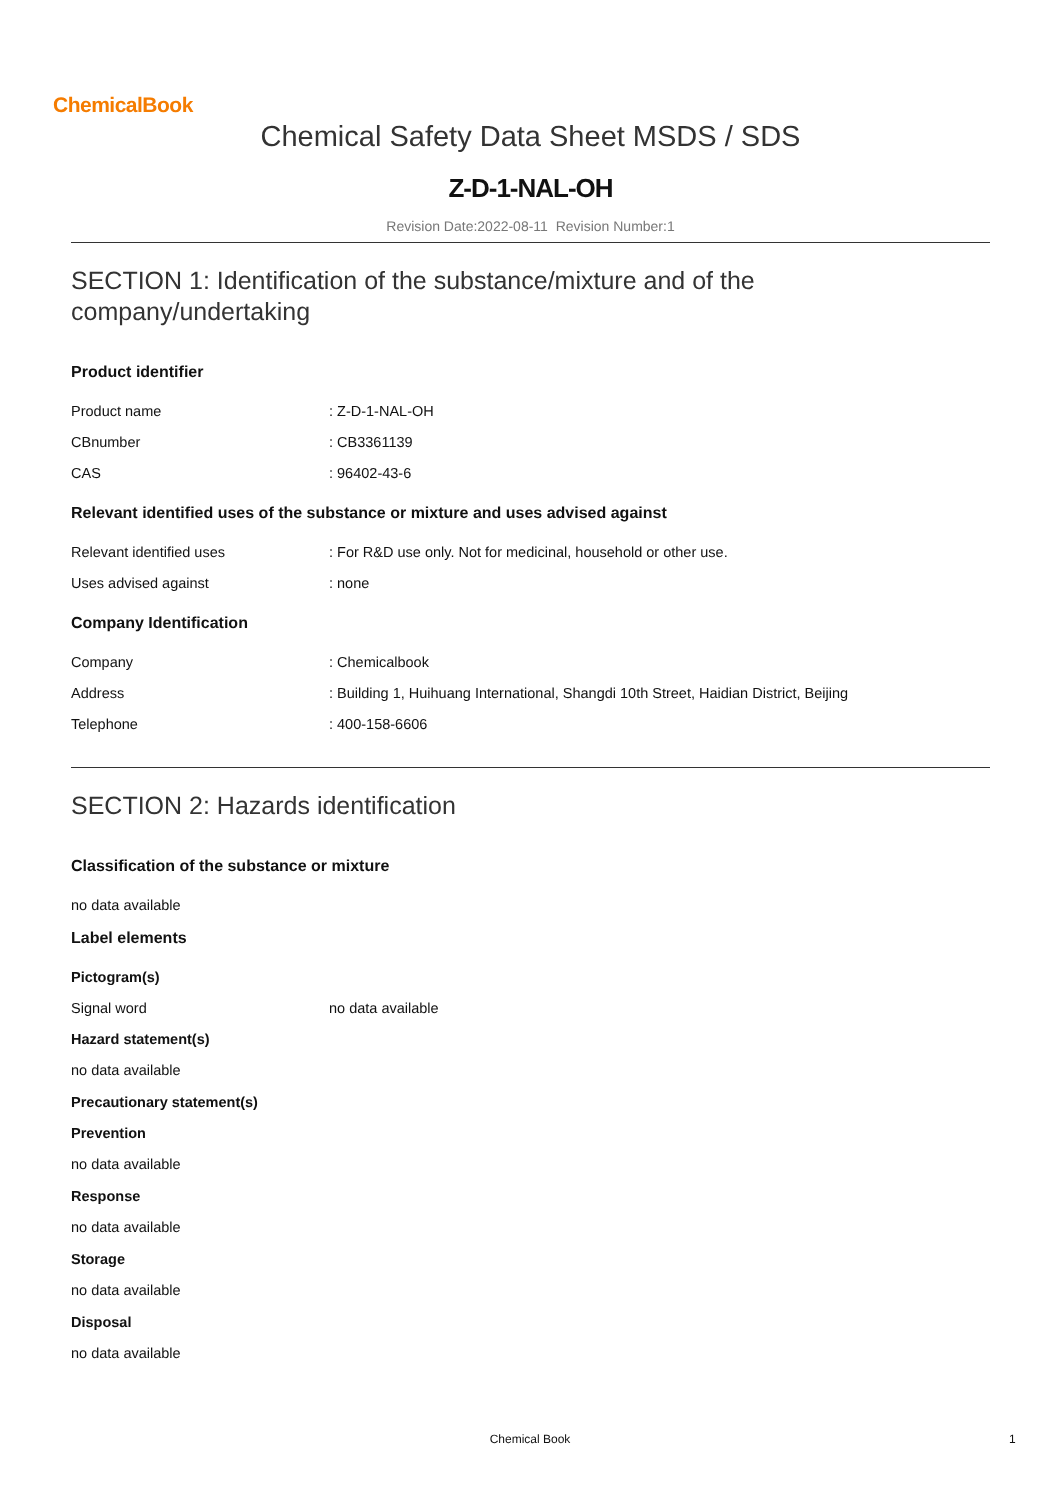ChemicalBook
Chemical Safety Data Sheet MSDS / SDS
Z-D-1-NAL-OH
Revision Date:2022-08-11 Revision Number:1
SECTION 1: Identification of the substance/mixture and of the company/undertaking
Product identifier
Product name : Z-D-1-NAL-OH
CBnumber : CB3361139
CAS : 96402-43-6
Relevant identified uses of the substance or mixture and uses advised against
Relevant identified uses : For R&D use only. Not for medicinal, household or other use.
Uses advised against : none
Company Identification
Company : Chemicalbook
Address : Building 1, Huihuang International, Shangdi 10th Street, Haidian District, Beijing
Telephone : 400-158-6606
SECTION 2: Hazards identification
Classification of the substance or mixture
no data available
Label elements
Pictogram(s)
Signal word no data available
Hazard statement(s)
no data available
Precautionary statement(s)
Prevention
no data available
Response
no data available
Storage
no data available
Disposal
no data available
Chemical Book 1